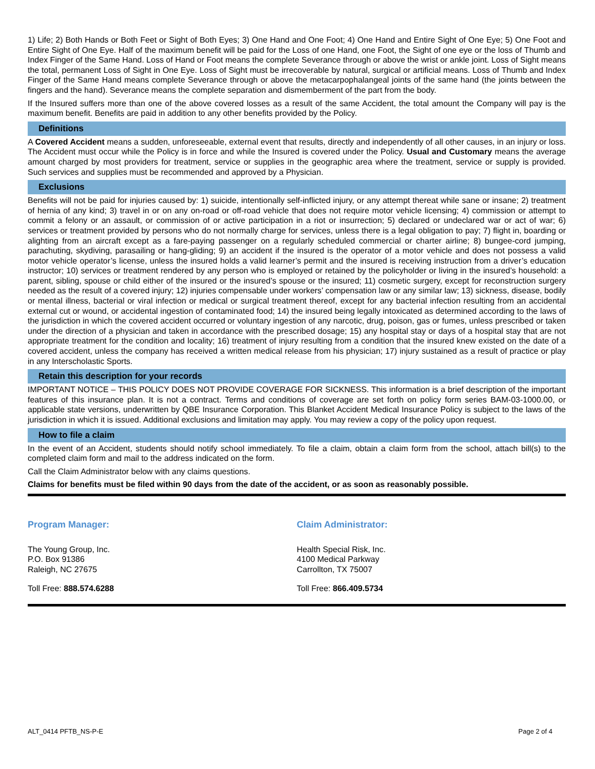1) Life; 2) Both Hands or Both Feet or Sight of Both Eyes; 3) One Hand and One Foot; 4) One Hand and Entire Sight of One Eye; 5) One Foot and Entire Sight of One Eye. Half of the maximum benefit will be paid for the Loss of one Hand, one Foot, the Sight of one eye or the loss of Thumb and Index Finger of the Same Hand. Loss of Hand or Foot means the complete Severance through or above the wrist or ankle joint. Loss of Sight means the total, permanent Loss of Sight in One Eye. Loss of Sight must be irrecoverable by natural, surgical or artificial means. Loss of Thumb and Index Finger of the Same Hand means complete Severance through or above the metacarpophalangeal joints of the same hand (the joints between the fingers and the hand). Severance means the complete separation and dismemberment of the part from the body.
If the Insured suffers more than one of the above covered losses as a result of the same Accident, the total amount the Company will pay is the maximum benefit. Benefits are paid in addition to any other benefits provided by the Policy.
Definitions
A Covered Accident means a sudden, unforeseeable, external event that results, directly and independently of all other causes, in an injury or loss. The Accident must occur while the Policy is in force and while the Insured is covered under the Policy. Usual and Customary means the average amount charged by most providers for treatment, service or supplies in the geographic area where the treatment, service or supply is provided. Such services and supplies must be recommended and approved by a Physician.
Exclusions
Benefits will not be paid for injuries caused by: 1) suicide, intentionally self-inflicted injury, or any attempt thereat while sane or insane; 2) treatment of hernia of any kind; 3) travel in or on any on-road or off-road vehicle that does not require motor vehicle licensing; 4) commission or attempt to commit a felony or an assault, or commission of or active participation in a riot or insurrection; 5) declared or undeclared war or act of war; 6) services or treatment provided by persons who do not normally charge for services, unless there is a legal obligation to pay; 7) flight in, boarding or alighting from an aircraft except as a fare-paying passenger on a regularly scheduled commercial or charter airline; 8) bungee-cord jumping, parachuting, skydiving, parasailing or hang-gliding; 9) an accident if the insured is the operator of a motor vehicle and does not possess a valid motor vehicle operator’s license, unless the insured holds a valid learner’s permit and the insured is receiving instruction from a driver’s education instructor; 10) services or treatment rendered by any person who is employed or retained by the policyholder or living in the insured’s household: a parent, sibling, spouse or child either of the insured or the insured’s spouse or the insured; 11) cosmetic surgery, except for reconstruction surgery needed as the result of a covered injury; 12) injuries compensable under workers’ compensation law or any similar law; 13) sickness, disease, bodily or mental illness, bacterial or viral infection or medical or surgical treatment thereof, except for any bacterial infection resulting from an accidental external cut or wound, or accidental ingestion of contaminated food; 14) the insured being legally intoxicated as determined according to the laws of the jurisdiction in which the covered accident occurred or voluntary ingestion of any narcotic, drug, poison, gas or fumes, unless prescribed or taken under the direction of a physician and taken in accordance with the prescribed dosage; 15) any hospital stay or days of a hospital stay that are not appropriate treatment for the condition and locality; 16) treatment of injury resulting from a condition that the insured knew existed on the date of a covered accident, unless the company has received a written medical release from his physician; 17) injury sustained as a result of practice or play in any Interscholastic Sports.
Retain this description for your records
IMPORTANT NOTICE – THIS POLICY DOES NOT PROVIDE COVERAGE FOR SICKNESS. This information is a brief description of the important features of this insurance plan. It is not a contract. Terms and conditions of coverage are set forth on policy form series BAM-03-1000.00, or applicable state versions, underwritten by QBE Insurance Corporation. This Blanket Accident Medical Insurance Policy is subject to the laws of the jurisdiction in which it is issued. Additional exclusions and limitation may apply. You may review a copy of the policy upon request.
How to file a claim
In the event of an Accident, students should notify school immediately. To file a claim, obtain a claim form from the school, attach bill(s) to the completed claim form and mail to the address indicated on the form.
Call the Claim Administrator below with any claims questions.
Claims for benefits must be filed within 90 days from the date of the accident, or as soon as reasonably possible.
Program Manager:
The Young Group, Inc.
P.O. Box 91386
Raleigh, NC 27675
Toll Free: 888.574.6288
Claim Administrator:
Health Special Risk, Inc.
4100 Medical Parkway
Carrollton, TX 75007
Toll Free: 866.409.5734
ALT_0414 PFTB_NS-P-E Page 2 of 4